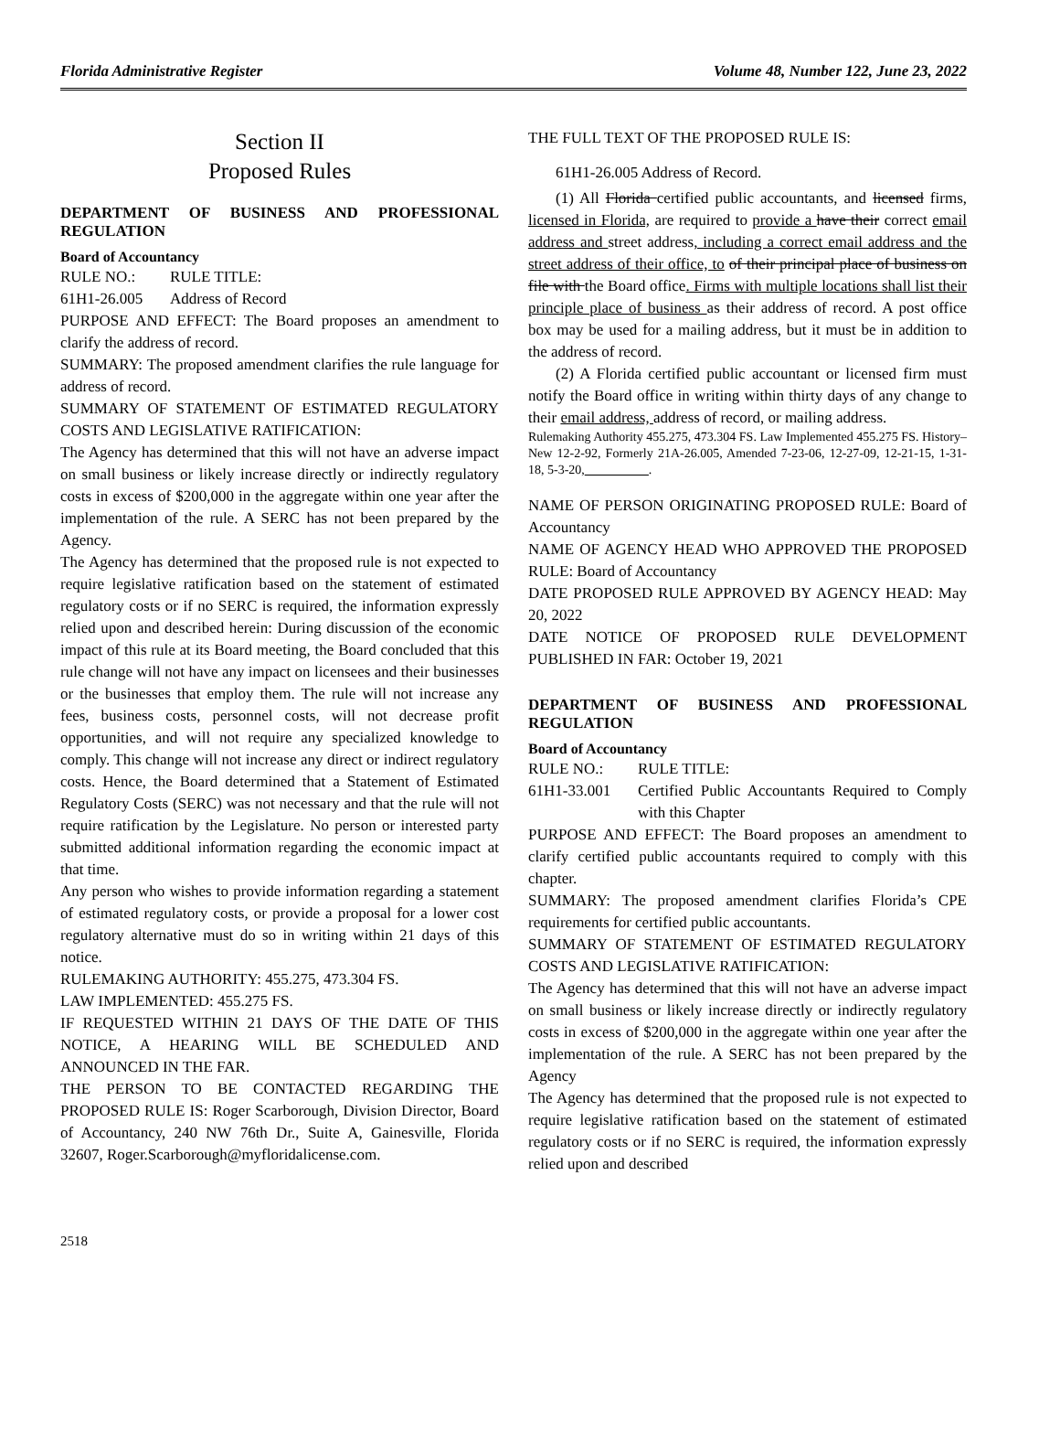Florida Administrative Register Volume 48, Number 122, June 23, 2022
Section II
Proposed Rules
DEPARTMENT OF BUSINESS AND PROFESSIONAL REGULATION
Board of Accountancy
RULE NO.: RULE TITLE:
61H1-26.005 Address of Record
PURPOSE AND EFFECT: The Board proposes an amendment to clarify the address of record.
SUMMARY: The proposed amendment clarifies the rule language for address of record.
SUMMARY OF STATEMENT OF ESTIMATED REGULATORY COSTS AND LEGISLATIVE RATIFICATION:
The Agency has determined that this will not have an adverse impact on small business or likely increase directly or indirectly regulatory costs in excess of $200,000 in the aggregate within one year after the implementation of the rule. A SERC has not been prepared by the Agency.
The Agency has determined that the proposed rule is not expected to require legislative ratification based on the statement of estimated regulatory costs or if no SERC is required, the information expressly relied upon and described herein: During discussion of the economic impact of this rule at its Board meeting, the Board concluded that this rule change will not have any impact on licensees and their businesses or the businesses that employ them. The rule will not increase any fees, business costs, personnel costs, will not decrease profit opportunities, and will not require any specialized knowledge to comply. This change will not increase any direct or indirect regulatory costs. Hence, the Board determined that a Statement of Estimated Regulatory Costs (SERC) was not necessary and that the rule will not require ratification by the Legislature. No person or interested party submitted additional information regarding the economic impact at that time.
Any person who wishes to provide information regarding a statement of estimated regulatory costs, or provide a proposal for a lower cost regulatory alternative must do so in writing within 21 days of this notice.
RULEMAKING AUTHORITY: 455.275, 473.304 FS.
LAW IMPLEMENTED: 455.275 FS.
IF REQUESTED WITHIN 21 DAYS OF THE DATE OF THIS NOTICE, A HEARING WILL BE SCHEDULED AND ANNOUNCED IN THE FAR.
THE PERSON TO BE CONTACTED REGARDING THE PROPOSED RULE IS: Roger Scarborough, Division Director, Board of Accountancy, 240 NW 76th Dr., Suite A, Gainesville, Florida 32607, Roger.Scarborough@myfloridalicense.com.
THE FULL TEXT OF THE PROPOSED RULE IS:
61H1-26.005 Address of Record.
(1) All Florida certified public accountants, and licensed firms, licensed in Florida, are required to provide a have their correct email address and street address, including a correct email address and the street address of their office, to of their principal place of business on file with the Board office. Firms with multiple locations shall list their principle place of business as their address of record. A post office box may be used for a mailing address, but it must be in addition to the address of record.
(2) A Florida certified public accountant or licensed firm must notify the Board office in writing within thirty days of any change to their email address, address of record, or mailing address.
Rulemaking Authority 455.275, 473.304 FS. Law Implemented 455.275 FS. History–New 12-2-92, Formerly 21A-26.005, Amended 7-23-06, 12-27-09, 12-21-15, 1-31-18, 5-3-20,__________.
NAME OF PERSON ORIGINATING PROPOSED RULE: Board of Accountancy
NAME OF AGENCY HEAD WHO APPROVED THE PROPOSED RULE: Board of Accountancy
DATE PROPOSED RULE APPROVED BY AGENCY HEAD: May 20, 2022
DATE NOTICE OF PROPOSED RULE DEVELOPMENT PUBLISHED IN FAR: October 19, 2021
DEPARTMENT OF BUSINESS AND PROFESSIONAL REGULATION
Board of Accountancy
RULE NO.: RULE TITLE:
61H1-33.001 Certified Public Accountants Required to Comply with this Chapter
PURPOSE AND EFFECT: The Board proposes an amendment to clarify certified public accountants required to comply with this chapter.
SUMMARY: The proposed amendment clarifies Florida’s CPE requirements for certified public accountants.
SUMMARY OF STATEMENT OF ESTIMATED REGULATORY COSTS AND LEGISLATIVE RATIFICATION:
The Agency has determined that this will not have an adverse impact on small business or likely increase directly or indirectly regulatory costs in excess of $200,000 in the aggregate within one year after the implementation of the rule. A SERC has not been prepared by the Agency
The Agency has determined that the proposed rule is not expected to require legislative ratification based on the statement of estimated regulatory costs or if no SERC is required, the information expressly relied upon and described
2518